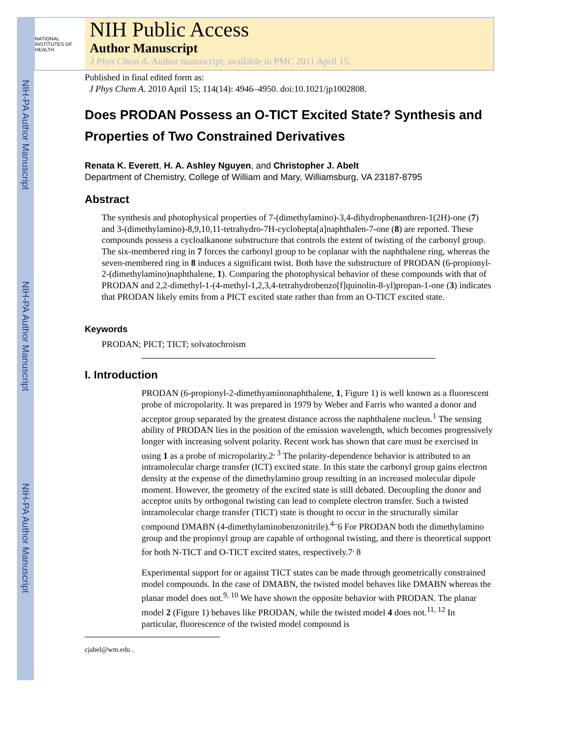NIH-PA Author Manuscript
NIH-PA Author Manuscript
NIH-PA Author Manuscript
NATIONAL INSTITUTES OF HEALTH
NIH Public Access
Author Manuscript
J Phys Chem A. Author manuscript; available in PMC 2011 April 15.
Published in final edited form as:
J Phys Chem A. 2010 April 15; 114(14): 4946–4950. doi:10.1021/jp1002808.
Does PRODAN Possess an O-TICT Excited State? Synthesis and Properties of Two Constrained Derivatives
Renata K. Everett, H. A. Ashley Nguyen, and Christopher J. Abelt
Department of Chemistry, College of William and Mary, Williamsburg, VA 23187-8795
Abstract
The synthesis and photophysical properties of 7-(dimethylamino)-3,4-dihydrophenanthren-1(2H)-one (7) and 3-(dimethylamino)-8,9,10,11-tetrahydro-7H-cyclohepta[a]naphthalen-7-one (8) are reported. These compounds possess a cycloalkanone substructure that controls the extent of twisting of the carbonyl group. The six-membered ring in 7 forces the carbonyl group to be coplanar with the naphthalene ring, whereas the seven-membered ring in 8 induces a significant twist. Both have the substructure of PRODAN (6-propionyl-2-(dimethylamino)naphthalene, 1). Comparing the photophysical behavior of these compounds with that of PRODAN and 2,2-dimethyl-1-(4-methyl-1,2,3,4-tetrahydrobenzo[f]quinolin-8-yl)propan-1-one (3) indicates that PRODAN likely emits from a PICT excited state rather than from an O-TICT excited state.
Keywords
PRODAN; PICT; TICT; solvatochroism
I. Introduction
PRODAN (6-propionyl-2-dimethyaminonaphthalene, 1, Figure 1) is well known as a fluorescent probe of micropolarity. It was prepared in 1979 by Weber and Farris who wanted a donor and acceptor group separated by the greatest distance across the naphthalene nucleus.<sup>1</sup> The sensing ability of PRODAN lies in the position of the emission wavelength, which becomes progressively longer with increasing solvent polarity. Recent work has shown that care must be exercised in using 1 as a probe of micropolarity.2<sup>, 3</sup> The polarity-dependence behavior is attributed to an intramolecular charge transfer (ICT) excited state. In this state the carbonyl group gains electron density at the expense of the dimethylamino group resulting in an increased molecular dipole moment. However, the geometry of the excited state is still debated. Decoupling the donor and acceptor units by orthogonal twisting can lead to complete electron transfer. Such a twisted intramolecular charge transfer (TICT) state is thought to occur in the structurally similar compound DMABN (4-dimethylaminobenzonitrile).<sup>4–</sup>6 For PRODAN both the dimethylamino group and the propionyl group are capable of orthogonal twisting, and there is theoretical support for both N-TICT and O-TICT excited states, respectively.7<sup>,</sup>8
Experimental support for or against TICT states can be made through geometrically constrained model compounds. In the case of DMABN, the twisted model behaves like DMABN whereas the planar model does not.<sup>9, 10</sup> We have shown the opposite behavior with PRODAN. The planar model 2 (Figure 1) behaves like PRODAN, while the twisted model 4 does not.<sup>11, 12</sup> In particular, fluorescence of the twisted model compound is
cjabel@wm.edu .